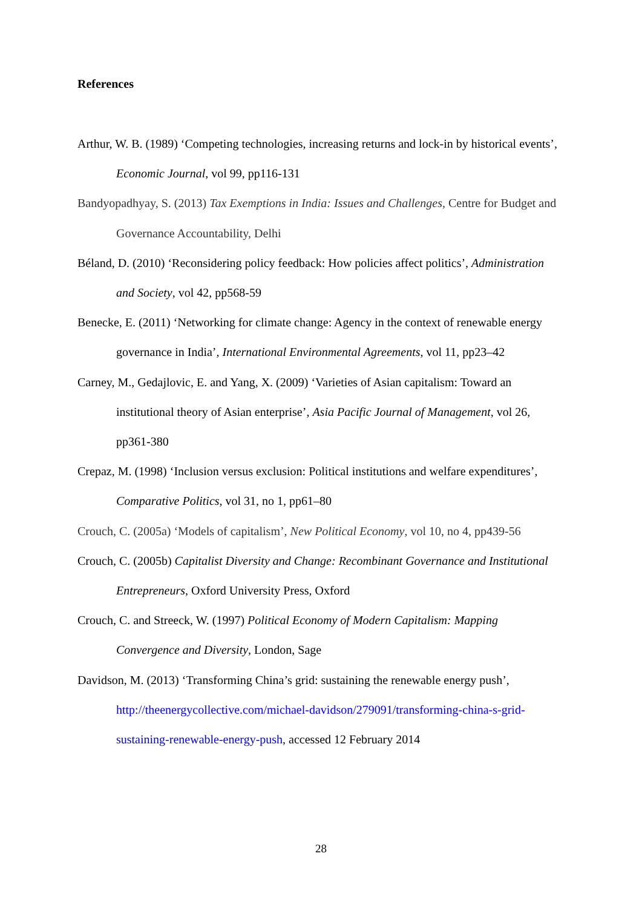References
Arthur, W. B. (1989) ‘Competing technologies, increasing returns and lock-in by historical events’, Economic Journal, vol 99, pp116-131
Bandyopadhyay, S. (2013) Tax Exemptions in India: Issues and Challenges, Centre for Budget and Governance Accountability, Delhi
Béland, D. (2010) ‘Reconsidering policy feedback: How policies affect politics’, Administration and Society, vol 42, pp568-59
Benecke, E. (2011) ‘Networking for climate change: Agency in the context of renewable energy governance in India’, International Environmental Agreements, vol 11, pp23–42
Carney, M., Gedajlovic, E. and Yang, X. (2009) ‘Varieties of Asian capitalism: Toward an institutional theory of Asian enterprise’, Asia Pacific Journal of Management, vol 26, pp361-380
Crepaz, M. (1998) ‘Inclusion versus exclusion: Political institutions and welfare expenditures’, Comparative Politics, vol 31, no 1, pp61–80
Crouch, C. (2005a) ‘Models of capitalism’, New Political Economy, vol 10, no 4, pp439-56
Crouch, C. (2005b) Capitalist Diversity and Change: Recombinant Governance and Institutional Entrepreneurs, Oxford University Press, Oxford
Crouch, C. and Streeck, W. (1997) Political Economy of Modern Capitalism: Mapping Convergence and Diversity, London, Sage
Davidson, M. (2013) ‘Transforming China’s grid: sustaining the renewable energy push’, http://theenergycollective.com/michael-davidson/279091/transforming-china-s-grid-sustaining-renewable-energy-push, accessed 12 February 2014
28